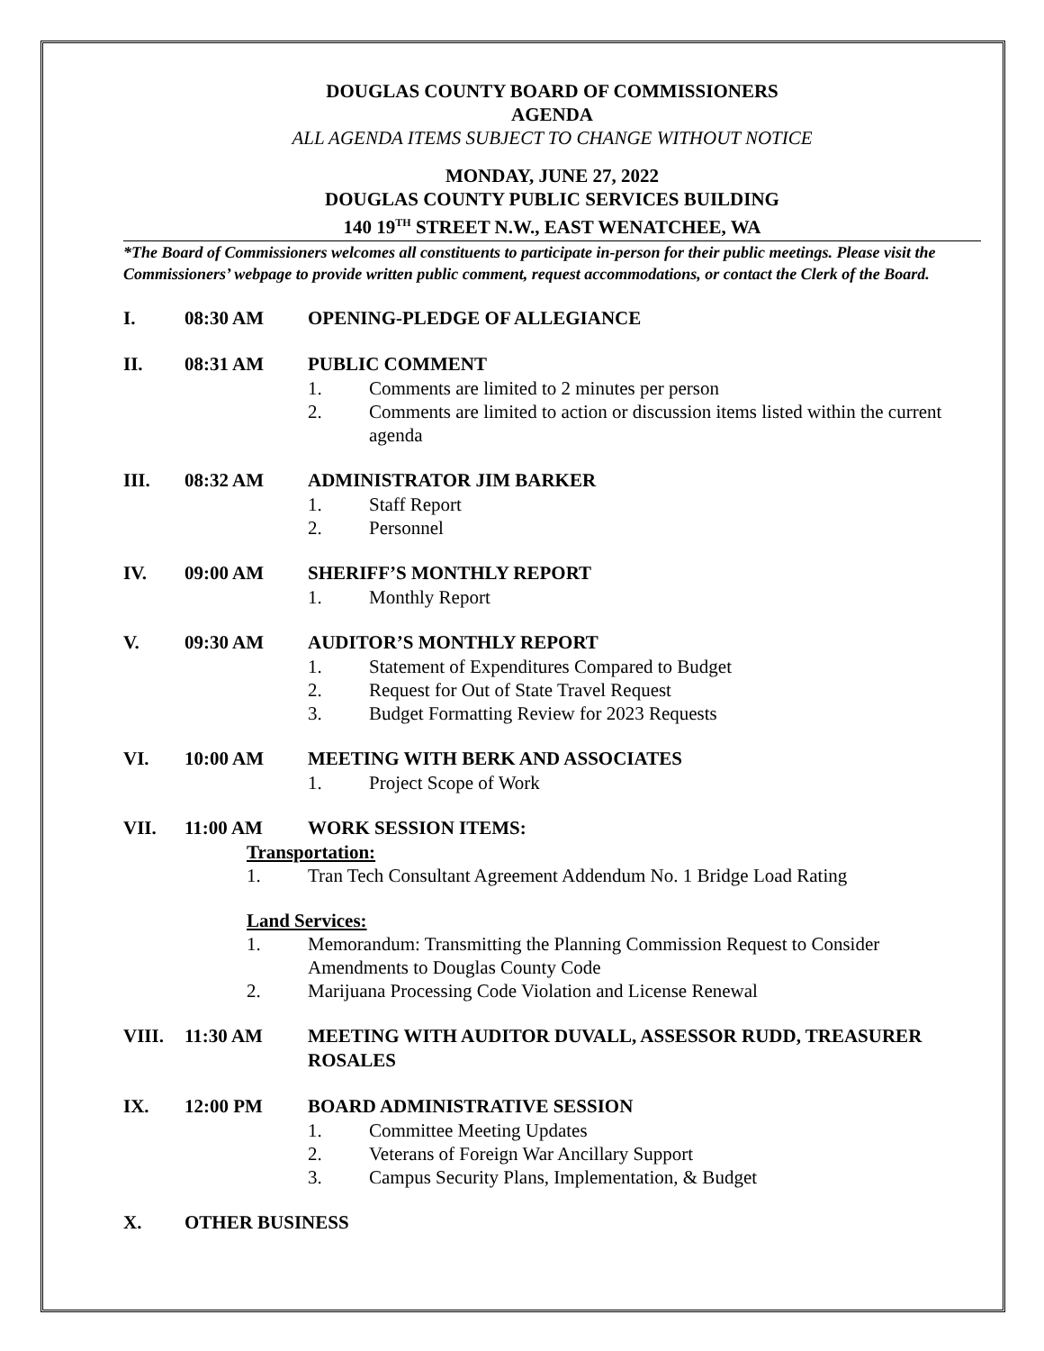DOUGLAS COUNTY BOARD OF COMMISSIONERS
AGENDA
ALL AGENDA ITEMS SUBJECT TO CHANGE WITHOUT NOTICE
MONDAY, JUNE 27, 2022
DOUGLAS COUNTY PUBLIC SERVICES BUILDING
140 19<sup>TH</sup> STREET N.W., EAST WENATCHEE, WA
*The Board of Commissioners welcomes all constituents to participate in-person for their public meetings. Please visit the Commissioners’ webpage to provide written public comment, request accommodations, or contact the Clerk of the Board.
I. 08:30 AM OPENING-PLEDGE OF ALLEGIANCE
II. 08:31 AM PUBLIC COMMENT
1. Comments are limited to 2 minutes per person
2. Comments are limited to action or discussion items listed within the current agenda
III. 08:32 AM ADMINISTRATOR JIM BARKER
1. Staff Report
2. Personnel
IV. 09:00 AM SHERIFF’S MONTHLY REPORT
1. Monthly Report
V. 09:30 AM AUDITOR’S MONTHLY REPORT
1. Statement of Expenditures Compared to Budget
2. Request for Out of State Travel Request
3. Budget Formatting Review for 2023 Requests
VI. 10:00 AM MEETING WITH BERK AND ASSOCIATES
1. Project Scope of Work
VII. 11:00 AM WORK SESSION ITEMS:
Transportation:
1. Tran Tech Consultant Agreement Addendum No. 1 Bridge Load Rating
Land Services:
1. Memorandum: Transmitting the Planning Commission Request to Consider Amendments to Douglas County Code
2. Marijuana Processing Code Violation and License Renewal
VIII. 11:30 AM MEETING WITH AUDITOR DUVALL, ASSESSOR RUDD, TREASURER ROSALES
IX. 12:00 PM BOARD ADMINISTRATIVE SESSION
1. Committee Meeting Updates
2. Veterans of Foreign War Ancillary Support
3. Campus Security Plans, Implementation, & Budget
X. OTHER BUSINESS